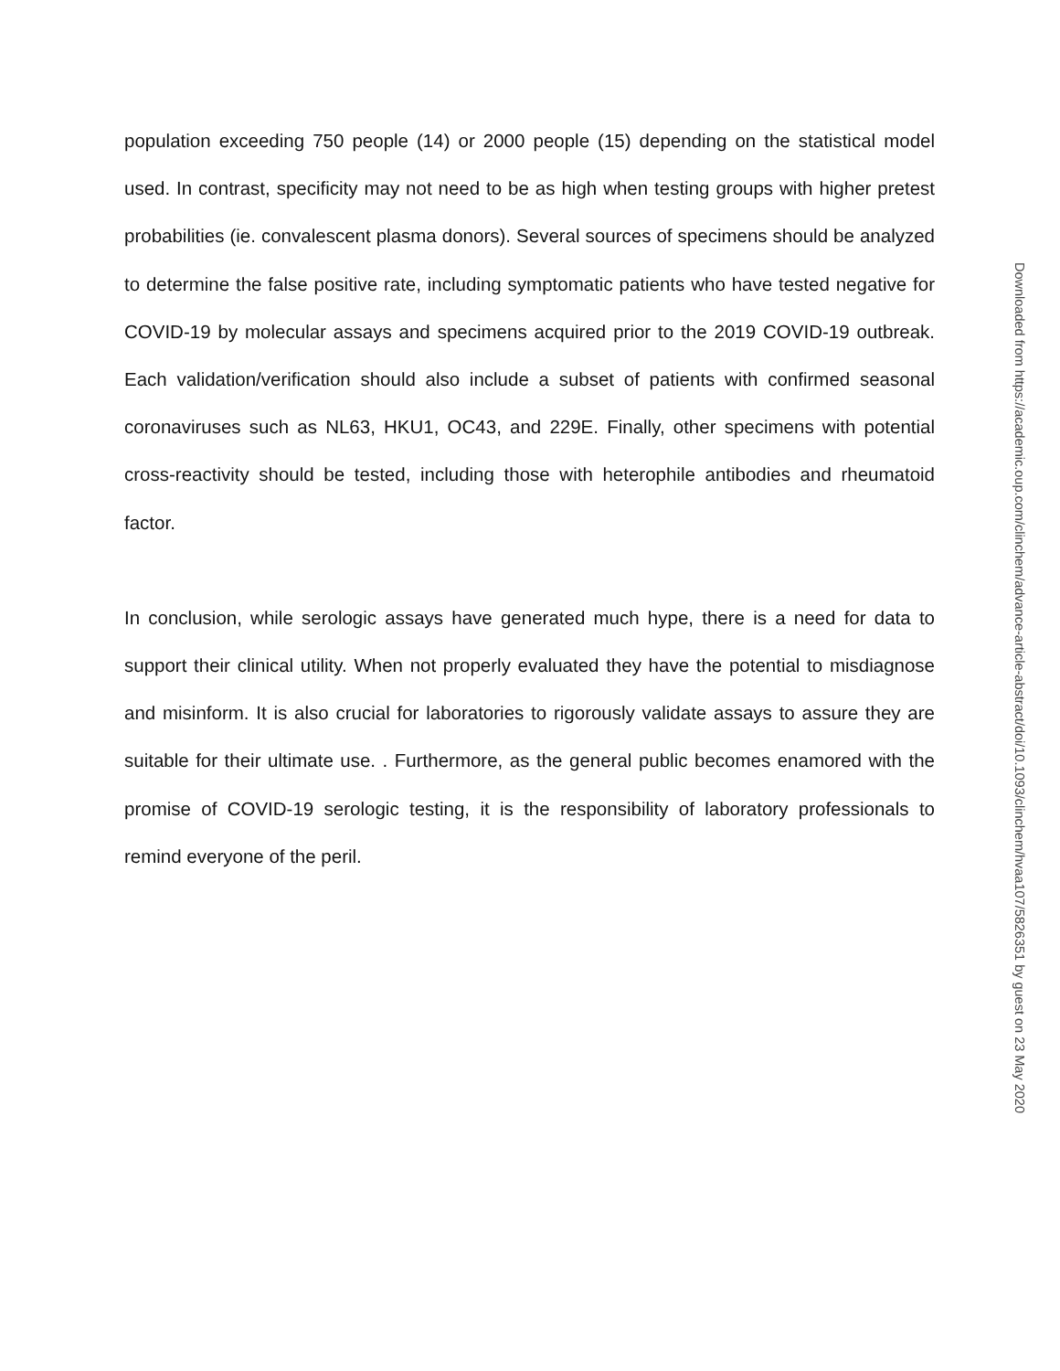population exceeding 750 people (14) or 2000 people (15) depending on the statistical model used. In contrast, specificity may not need to be as high when testing groups with higher pretest probabilities (ie. convalescent plasma donors). Several sources of specimens should be analyzed to determine the false positive rate, including symptomatic patients who have tested negative for COVID-19 by molecular assays and specimens acquired prior to the 2019 COVID-19 outbreak. Each validation/verification should also include a subset of patients with confirmed seasonal coronaviruses such as NL63, HKU1, OC43, and 229E. Finally, other specimens with potential cross-reactivity should be tested, including those with heterophile antibodies and rheumatoid factor.
In conclusion, while serologic assays have generated much hype, there is a need for data to support their clinical utility. When not properly evaluated they have the potential to misdiagnose and misinform. It is also crucial for laboratories to rigorously validate assays to assure they are suitable for their ultimate use. . Furthermore, as the general public becomes enamored with the promise of COVID-19 serologic testing, it is the responsibility of laboratory professionals to remind everyone of the peril.
Downloaded from https://academic.oup.com/clinchem/advance-article-abstract/doi/10.1093/clinchem/hvaa107/5826351 by guest on 23 May 2020